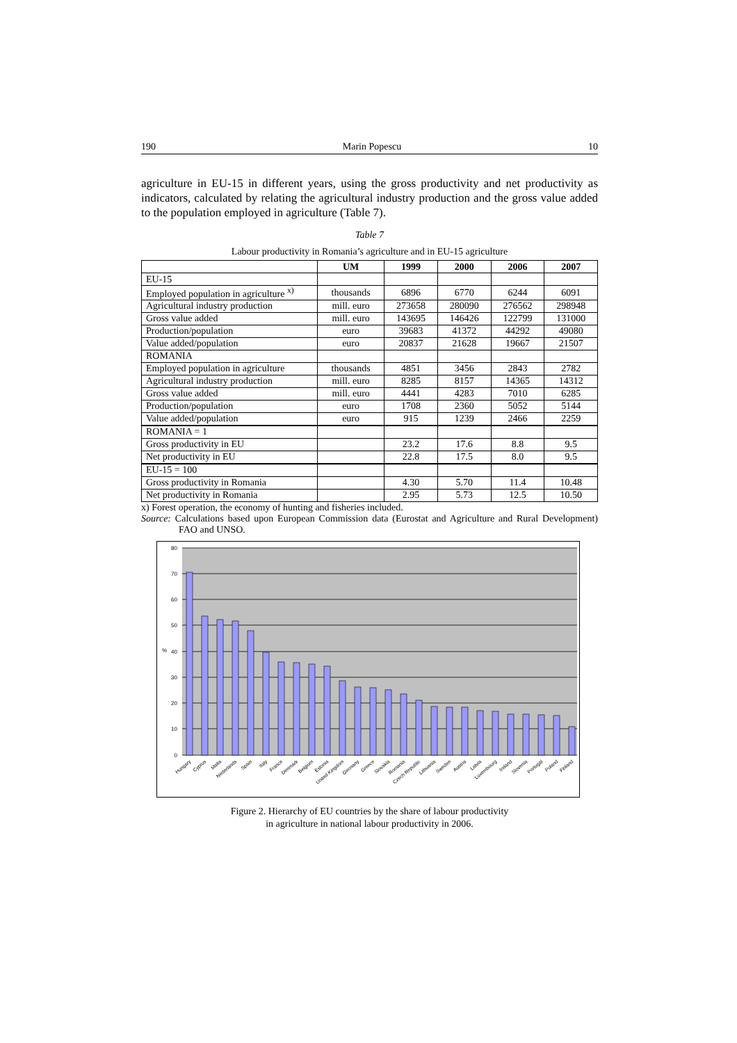190 Marin Popescu 10
agriculture in EU-15 in different years, using the gross productivity and net productivity as indicators, calculated by relating the agricultural industry production and the gross value added to the population employed in agriculture (Table 7).
Table 7
Labour productivity in Romania’s agriculture and in EU-15 agriculture
| | UM | 1999 | 2000 | 2006 | 2007 |
| --- | --- | --- | --- | --- | --- |
| EU-15 | | | | | |
| Employed population in agriculture <sup>x)</sup> | thousands | 6896 | 6770 | 6244 | 6091 |
| Agricultural industry production | mill. euro | 273658 | 280090 | 276562 | 298948 |
| Gross value added | mill. euro | 143695 | 146426 | 122799 | 131000 |
| Production/population | euro | 39683 | 41372 | 44292 | 49080 |
| Value added/population | euro | 20837 | 21628 | 19667 | 21507 |
| ROMANIA | | | | | |
| Employed population in agriculture | thousands | 4851 | 3456 | 2843 | 2782 |
| Agricultural industry production | mill. euro | 8285 | 8157 | 14365 | 14312 |
| Gross value added | mill. euro | 4441 | 4283 | 7010 | 6285 |
| Production/population | euro | 1708 | 2360 | 5052 | 5144 |
| Value added/population | euro | 915 | 1239 | 2466 | 2259 |
| ROMANIA = 1 | | | | | |
| Gross productivity in EU | | 23.2 | 17.6 | 8.8 | 9.5 |
| Net productivity in EU | | 22.8 | 17.5 | 8.0 | 9.5 |
| EU-15 = 100 | | | | | |
| Gross productivity in Romania | | 4.30 | 5.70 | 11.4 | 10.48 |
| Net productivity in Romania | | 2.95 | 5.73 | 12.5 | 10.50 |
x) Forest operation, the economy of hunting and fisheries included.
Source: Calculations based upon European Commission data (Eurostat and Agriculture and Rural Development) FAO and UNSO.
80
70
60
50
40
30
20
10
0
%
Hungary
Cyprus
Malta
Nederlands
Spain
Italy
France
Denmark
Belgium
Estonia
United Kingdom
Germany
Greece
Slovakia
Romania
Czech Republic
Lithuania
Sweden
Austria
Latvia
Luxembourg
Ireland
Slovenia
Portugal
Poland
Finland
Figure 2. Hierarchy of EU countries by the share of labour productivity
in agriculture in national labour productivity in 2006.